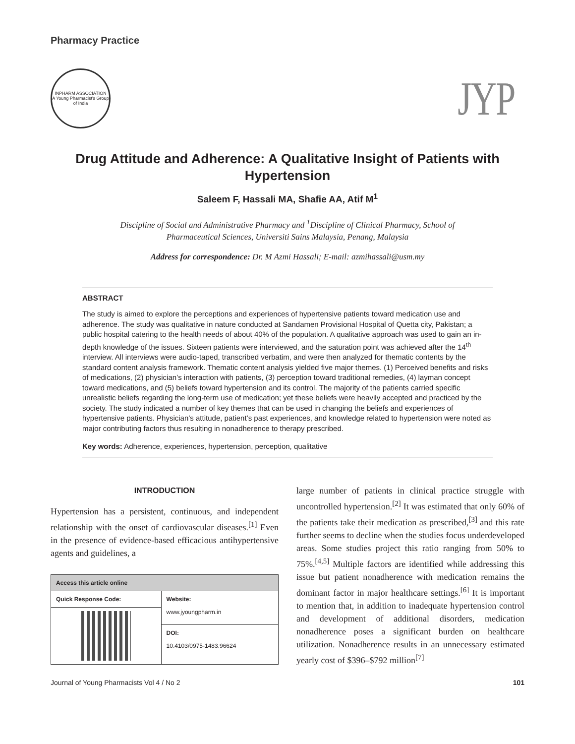Pharmacy Practice
INPHARM ASSOCIATION
A Young Pharmacist's Group of India
JYP
Drug Attitude and Adherence: A Qualitative Insight of Patients with Hypertension
Saleem F, Hassali MA, Shafie AA, Atif M<sup>1</sup>
Discipline of Social and Administrative Pharmacy and <sup>1</sup>Discipline of Clinical Pharmacy, School of
Pharmaceutical Sciences, Universiti Sains Malaysia, Penang, Malaysia
Address for correspondence: Dr. M Azmi Hassali; E-mail: azmihassali@usm.my
ABSTRACT
The study is aimed to explore the perceptions and experiences of hypertensive patients toward medication use and adherence. The study was qualitative in nature conducted at Sandamen Provisional Hospital of Quetta city, Pakistan; a public hospital catering to the health needs of about 40% of the population. A qualitative approach was used to gain an in-depth knowledge of the issues. Sixteen patients were interviewed, and the saturation point was achieved after the 14<sup>th</sup> interview. All interviews were audio-taped, transcribed verbatim, and were then analyzed for thematic contents by the standard content analysis framework. Thematic content analysis yielded five major themes. (1) Perceived benefits and risks of medications, (2) physician’s interaction with patients, (3) perception toward traditional remedies, (4) layman concept toward medications, and (5) beliefs toward hypertension and its control. The majority of the patients carried specific unrealistic beliefs regarding the long-term use of medication; yet these beliefs were heavily accepted and practiced by the society. The study indicated a number of key themes that can be used in changing the beliefs and experiences of hypertensive patients. Physician’s attitude, patient’s past experiences, and knowledge related to hypertension were noted as major contributing factors thus resulting in nonadherence to therapy prescribed.
Key words: Adherence, experiences, hypertension, perception, qualitative
INTRODUCTION
Hypertension has a persistent, continuous, and independent relationship with the onset of cardiovascular diseases.<sup>[1]</sup> Even in the presence of evidence-based efficacious antihypertensive agents and guidelines, a
| Access this article online | |
| --- | --- |
| Quick Response Code: | Website: www.jyoungpharm.in |
| | DOI: 10.4103/0975-1483.96624 |
large number of patients in clinical practice struggle with uncontrolled hypertension.<sup>[2]</sup> It was estimated that only 60% of the patients take their medication as prescribed,<sup>[3]</sup> and this rate further seems to decline when the studies focus underdeveloped areas. Some studies project this ratio ranging from 50% to 75%.<sup>[4,5]</sup> Multiple factors are identified while addressing this issue but patient nonadherence with medication remains the dominant factor in major healthcare settings.<sup>[6]</sup> It is important to mention that, in addition to inadequate hypertension control and development of additional disorders, medication nonadherence poses a significant burden on healthcare utilization. Nonadherence results in an unnecessary estimated yearly cost of $396–$792 million<sup>[7]</sup>
Journal of Young Pharmacists Vol 4 / No 2 101